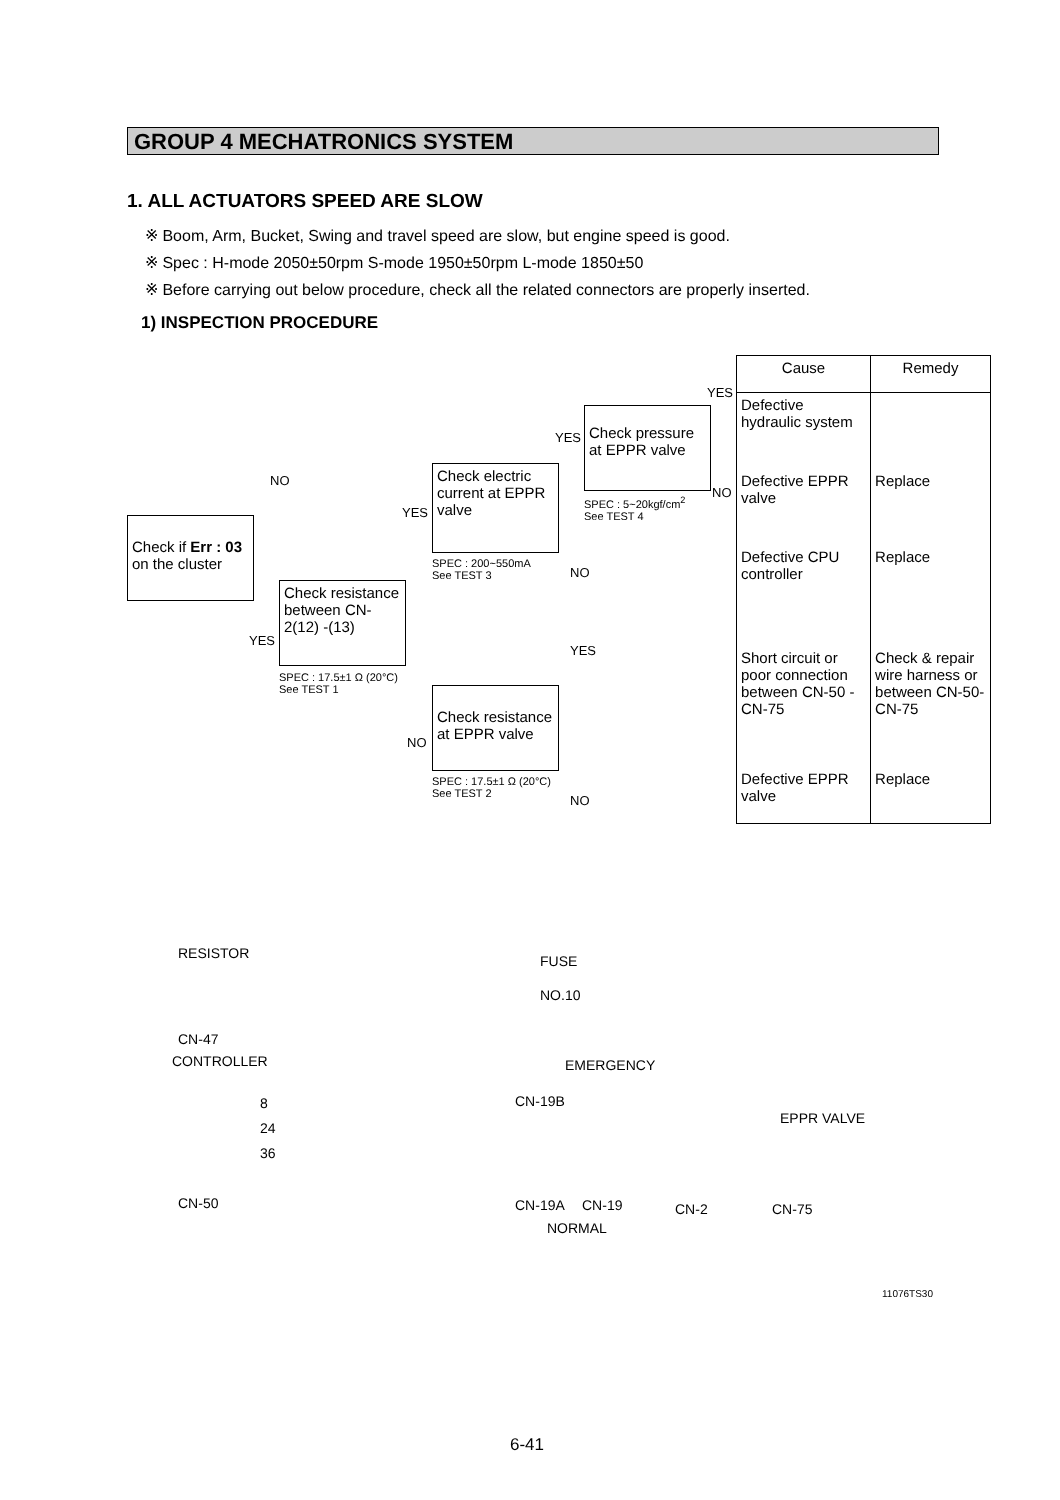GROUP 4 MECHATRONICS SYSTEM
1. ALL ACTUATORS SPEED ARE SLOW
※ Boom, Arm, Bucket, Swing and travel speed are slow, but engine speed is good.
※ Spec : H-mode 2050±50rpm S-mode 1950±50rpm L-mode 1850±50
※ Before carrying out below procedure, check all the related connectors are properly inserted.
1) INSPECTION PROCEDURE
Check if Err : 03 on the cluster
NO
YES
Check resistance between CN-2(12) -(13)
SPEC : 17.5±1 Ω (20°C)
See TEST 1
YES
Check electric current at EPPR valve
SPEC : 200~550mA
See TEST 3
NO
Check resistance at EPPR valve
SPEC : 17.5±1 Ω (20°C)
See TEST 2
YES
Check pressure at EPPR valve
SPEC : 5~20kgf/cm<sup>2</sup>
See TEST 4
NO
YES
NO
YES
NO
| Cause | Remedy |
| --- | --- |
| Defective hydraulic system | |
| Defective EPPR valve | Replace |
| Defective CPU controller | Replace |
| Short circuit or poor connection between CN-50 - CN-75 | Check & repair wire harness or between CN-50- CN-75 |
| Defective EPPR valve | Replace |
RESISTOR FUSE
NO.10
CN-47
CONTROLLER EMERGENCY
CN-19B
EPPR VALVE
8
24
36
CN-50 CN-19A CN-19 CN-2 CN-75
NORMAL
11076TS30
6-41